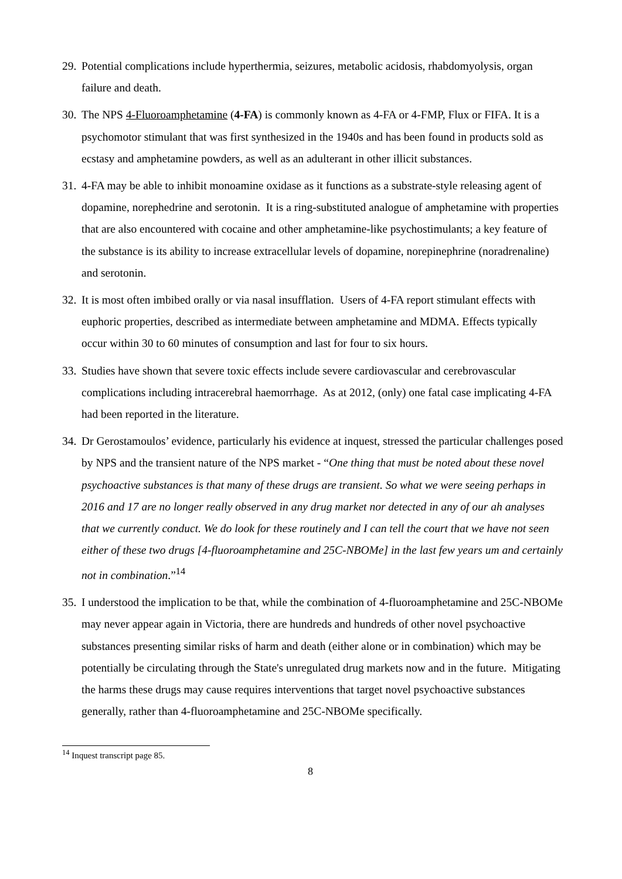29. Potential complications include hyperthermia, seizures, metabolic acidosis, rhabdomyolysis, organ failure and death.
30. The NPS 4-Fluoroamphetamine (4-FA) is commonly known as 4-FA or 4-FMP, Flux or FIFA. It is a psychomotor stimulant that was first synthesized in the 1940s and has been found in products sold as ecstasy and amphetamine powders, as well as an adulterant in other illicit substances.
31. 4-FA may be able to inhibit monoamine oxidase as it functions as a substrate-style releasing agent of dopamine, norephedrine and serotonin. It is a ring-substituted analogue of amphetamine with properties that are also encountered with cocaine and other amphetamine-like psychostimulants; a key feature of the substance is its ability to increase extracellular levels of dopamine, norepinephrine (noradrenaline) and serotonin.
32. It is most often imbibed orally or via nasal insufflation. Users of 4-FA report stimulant effects with euphoric properties, described as intermediate between amphetamine and MDMA. Effects typically occur within 30 to 60 minutes of consumption and last for four to six hours.
33. Studies have shown that severe toxic effects include severe cardiovascular and cerebrovascular complications including intracerebral haemorrhage. As at 2012, (only) one fatal case implicating 4-FA had been reported in the literature.
34. Dr Gerostamoulos’ evidence, particularly his evidence at inquest, stressed the particular challenges posed by NPS and the transient nature of the NPS market - “One thing that must be noted about these novel psychoactive substances is that many of these drugs are transient. So what we were seeing perhaps in 2016 and 17 are no longer really observed in any drug market nor detected in any of our ah analyses that we currently conduct. We do look for these routinely and I can tell the court that we have not seen either of these two drugs [4-fluoroamphetamine and 25C-NBOMe] in the last few years um and certainly not in combination.”<sup>14</sup>
35. I understood the implication to be that, while the combination of 4-fluoroamphetamine and 25C-NBOMe may never appear again in Victoria, there are hundreds and hundreds of other novel psychoactive substances presenting similar risks of harm and death (either alone or in combination) which may be potentially be circulating through the State's unregulated drug markets now and in the future. Mitigating the harms these drugs may cause requires interventions that target novel psychoactive substances generally, rather than 4-fluoroamphetamine and 25C-NBOMe specifically.
<sup>14</sup> Inquest transcript page 85.
8